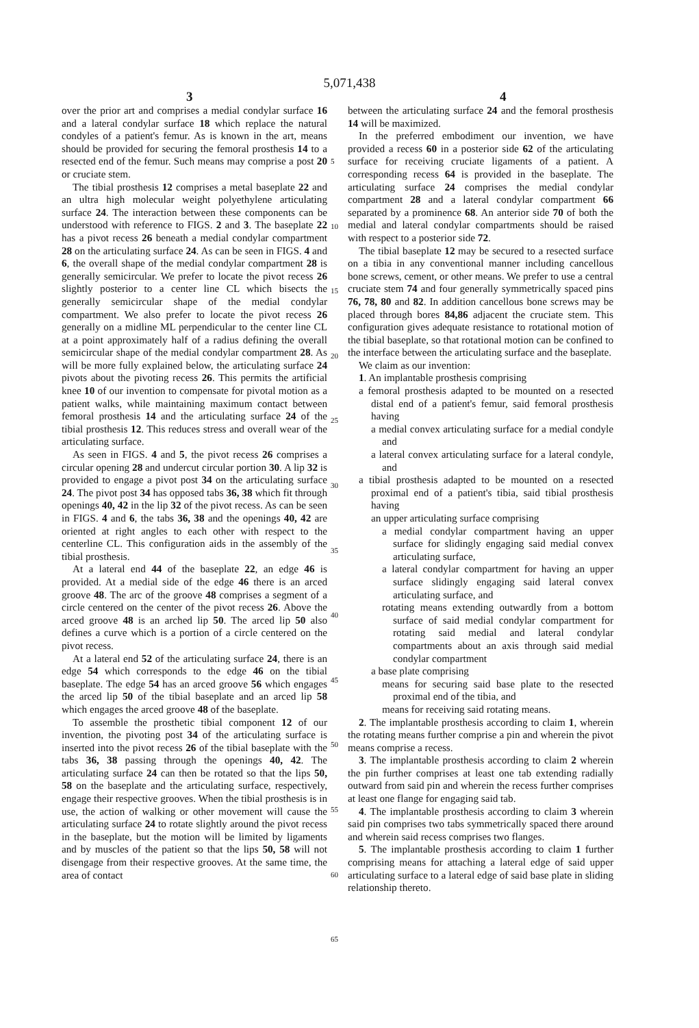5,071,438
3 4
over the prior art and comprises a medial condylar surface 16 and a lateral condylar surface 18 which replace the natural condyles of a patient's femur. As is known in the art, means should be provided for securing the femoral prosthesis 14 to a resected end of the femur. Such means may comprise a post 20 or cruciate stem.
The tibial prosthesis 12 comprises a metal baseplate 22 and an ultra high molecular weight polyethylene articulating surface 24. The interaction between these components can be understood with reference to FIGS. 2 and 3. The baseplate 22 has a pivot recess 26 beneath a medial condylar compartment 28 on the articulating surface 24. As can be seen in FIGS. 4 and 6, the overall shape of the medial condylar compartment 28 is generally semicircular. We prefer to locate the pivot recess 26 slightly posterior to a center line CL which bisects the generally semicircular shape of the medial condylar compartment. We also prefer to locate the pivot recess 26 generally on a midline ML perpendicular to the center line CL at a point approximately half of a radius defining the overall semicircular shape of the medial condylar compartment 28. As will be more fully explained below, the articulating surface 24 pivots about the pivoting recess 26. This permits the artificial knee 10 of our invention to compensate for pivotal motion as a patient walks, while maintaining maximum contact between femoral prosthesis 14 and the articulating surface 24 of the tibial prosthesis 12. This reduces stress and overall wear of the articulating surface.
As seen in FIGS. 4 and 5, the pivot recess 26 comprises a circular opening 28 and undercut circular portion 30. A lip 32 is provided to engage a pivot post 34 on the articulating surface 24. The pivot post 34 has opposed tabs 36, 38 which fit through openings 40, 42 in the lip 32 of the pivot recess. As can be seen in FIGS. 4 and 6, the tabs 36, 38 and the openings 40, 42 are oriented at right angles to each other with respect to the centerline CL. This configuration aids in the assembly of the tibial prosthesis.
At a lateral end 44 of the baseplate 22, an edge 46 is provided. At a medial side of the edge 46 there is an arced groove 48. The arc of the groove 48 comprises a segment of a circle centered on the center of the pivot recess 26. Above the arced groove 48 is an arched lip 50. The arced lip 50 also defines a curve which is a portion of a circle centered on the pivot recess.
At a lateral end 52 of the articulating surface 24, there is an edge 54 which corresponds to the edge 46 on the tibial baseplate. The edge 54 has an arced groove 56 which engages the arced lip 50 of the tibial baseplate and an arced lip 58 which engages the arced groove 48 of the baseplate.
To assemble the prosthetic tibial component 12 of our invention, the pivoting post 34 of the articulating surface is inserted into the pivot recess 26 of the tibial baseplate with the tabs 36, 38 passing through the openings 40, 42. The articulating surface 24 can then be rotated so that the lips 50, 58 on the baseplate and the articulating surface, respectively, engage their respective grooves. When the tibial prosthesis is in use, the action of walking or other movement will cause the articulating surface 24 to rotate slightly around the pivot recess in the baseplate, but the motion will be limited by ligaments and by muscles of the patient so that the lips 50, 58 will not disengage from their respective grooves. At the same time, the area of contact
5
10
15
20
25
30
35
40
45
50
55
60
65
between the articulating surface 24 and the femoral prosthesis 14 will be maximized.
In the preferred embodiment our invention, we have provided a recess 60 in a posterior side 62 of the articulating surface for receiving cruciate ligaments of a patient. A corresponding recess 64 is provided in the baseplate. The articulating surface 24 comprises the medial condylar compartment 28 and a lateral condylar compartment 66 separated by a prominence 68. An anterior side 70 of both the medial and lateral condylar compartments should be raised with respect to a posterior side 72.
The tibial baseplate 12 may be secured to a resected surface on a tibia in any conventional manner including cancellous bone screws, cement, or other means. We prefer to use a central cruciate stem 74 and four generally symmetrically spaced pins 76, 78, 80 and 82. In addition cancellous bone screws may be placed through bores 84,86 adjacent the cruciate stem. This configuration gives adequate resistance to rotational motion of the tibial baseplate, so that rotational motion can be confined to the interface between the articulating surface and the baseplate.
We claim as our invention:
1. An implantable prosthesis comprising
a femoral prosthesis adapted to be mounted on a resected distal end of a patient's femur, said femoral prosthesis having
a medial convex articulating surface for a medial condyle and
a lateral convex articulating surface for a lateral condyle, and
a tibial prosthesis adapted to be mounted on a resected proximal end of a patient's tibia, said tibial prosthesis having
an upper articulating surface comprising
a medial condylar compartment having an upper surface for slidingly engaging said medial convex articulating surface,
a lateral condylar compartment for having an upper surface slidingly engaging said lateral convex articulating surface, and
rotating means extending outwardly from a bottom surface of said medial condylar compartment for rotating said medial and lateral condylar compartments about an axis through said medial condylar compartment
a base plate comprising
means for securing said base plate to the resected proximal end of the tibia, and
means for receiving said rotating means.
2. The implantable prosthesis according to claim 1, wherein the rotating means further comprise a pin and wherein the pivot means comprise a recess.
3. The implantable prosthesis according to claim 2 wherein the pin further comprises at least one tab extending radially outward from said pin and wherein the recess further comprises at least one flange for engaging said tab.
4. The implantable prosthesis according to claim 3 wherein said pin comprises two tabs symmetrically spaced there around and wherein said recess comprises two flanges.
5. The implantable prosthesis according to claim 1 further comprising means for attaching a lateral edge of said upper articulating surface to a lateral edge of said base plate in sliding relationship thereto.